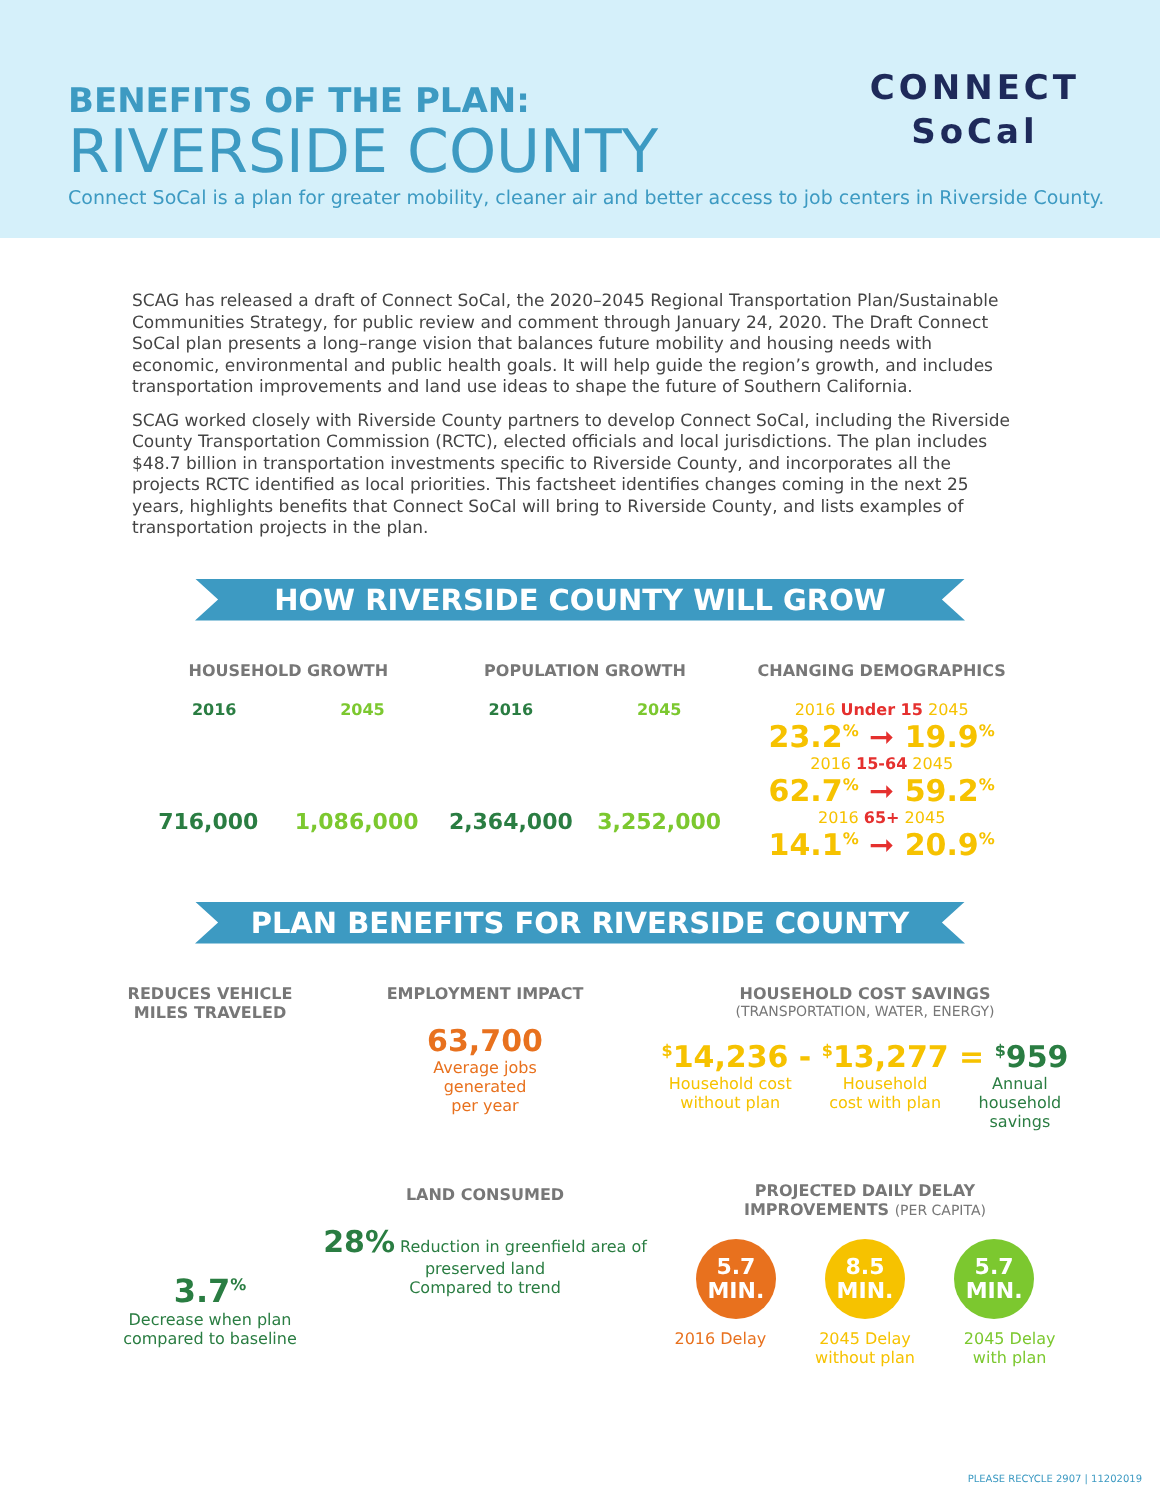BENEFITS OF THE PLAN:
RIVERSIDE COUNTY
Connect SoCal is a plan for greater mobility, cleaner air and better access to job centers in Riverside County.
CONNECT
SoCal
SCAG has released a draft of Connect SoCal, the 2020–2045 Regional Transportation Plan/Sustainable Communities Strategy, for public review and comment through January 24, 2020. The Draft Connect SoCal plan presents a long–range vision that balances future mobility and housing needs with economic, environmental and public health goals. It will help guide the region’s growth, and includes transportation improvements and land use ideas to shape the future of Southern California.
SCAG worked closely with Riverside County partners to develop Connect SoCal, including the Riverside County Transportation Commission (RCTC), elected officials and local jurisdictions. The plan includes $48.7 billion in transportation investments specific to Riverside County, and incorporates all the projects RCTC identified as local priorities. This factsheet identifies changes coming in the next 25 years, highlights benefits that Connect SoCal will bring to Riverside County, and lists examples of transportation projects in the plan.
HOW RIVERSIDE COUNTY WILL GROW
HOUSEHOLD GROWTH
2016 2045
716,000 1,086,000
POPULATION GROWTH
2016 2045
2,364,000 3,252,000
CHANGING DEMOGRAPHICS
2016 Under 15 2045
23.2<sup>%</sup> ➞ 19.9<sup>%</sup>
2016 15-64 2045
62.7<sup>%</sup> ➞ 59.2<sup>%</sup>
2016 65+ 2045
14.1<sup>%</sup> ➞ 20.9<sup>%</sup>
PLAN BENEFITS FOR RIVERSIDE COUNTY
REDUCES VEHICLE
MILES TRAVELED
3.7<sup>%</sup>
Decrease when plan compared to baseline
EMPLOYMENT IMPACT
63,700
Average jobs
generated
per year
LAND CONSUMED
28% Reduction in greenfield area of preserved land
Compared to trend
HOUSEHOLD COST SAVINGS
(TRANSPORTATION, WATER, ENERGY)
<sup>$</sup>14,236 - <sup>$</sup>13,277 = <sup>$</sup>959
Household cost
without plan Household
cost with plan Annual
household
savings
PROJECTED DAILY DELAY
IMPROVEMENTS (PER CAPITA)
5.7
MIN. 8.5
MIN. 5.7
MIN.
2016 Delay 2045 Delay
without plan 2045 Delay
with plan
PLEASE RECYCLE 2907 | 11202019